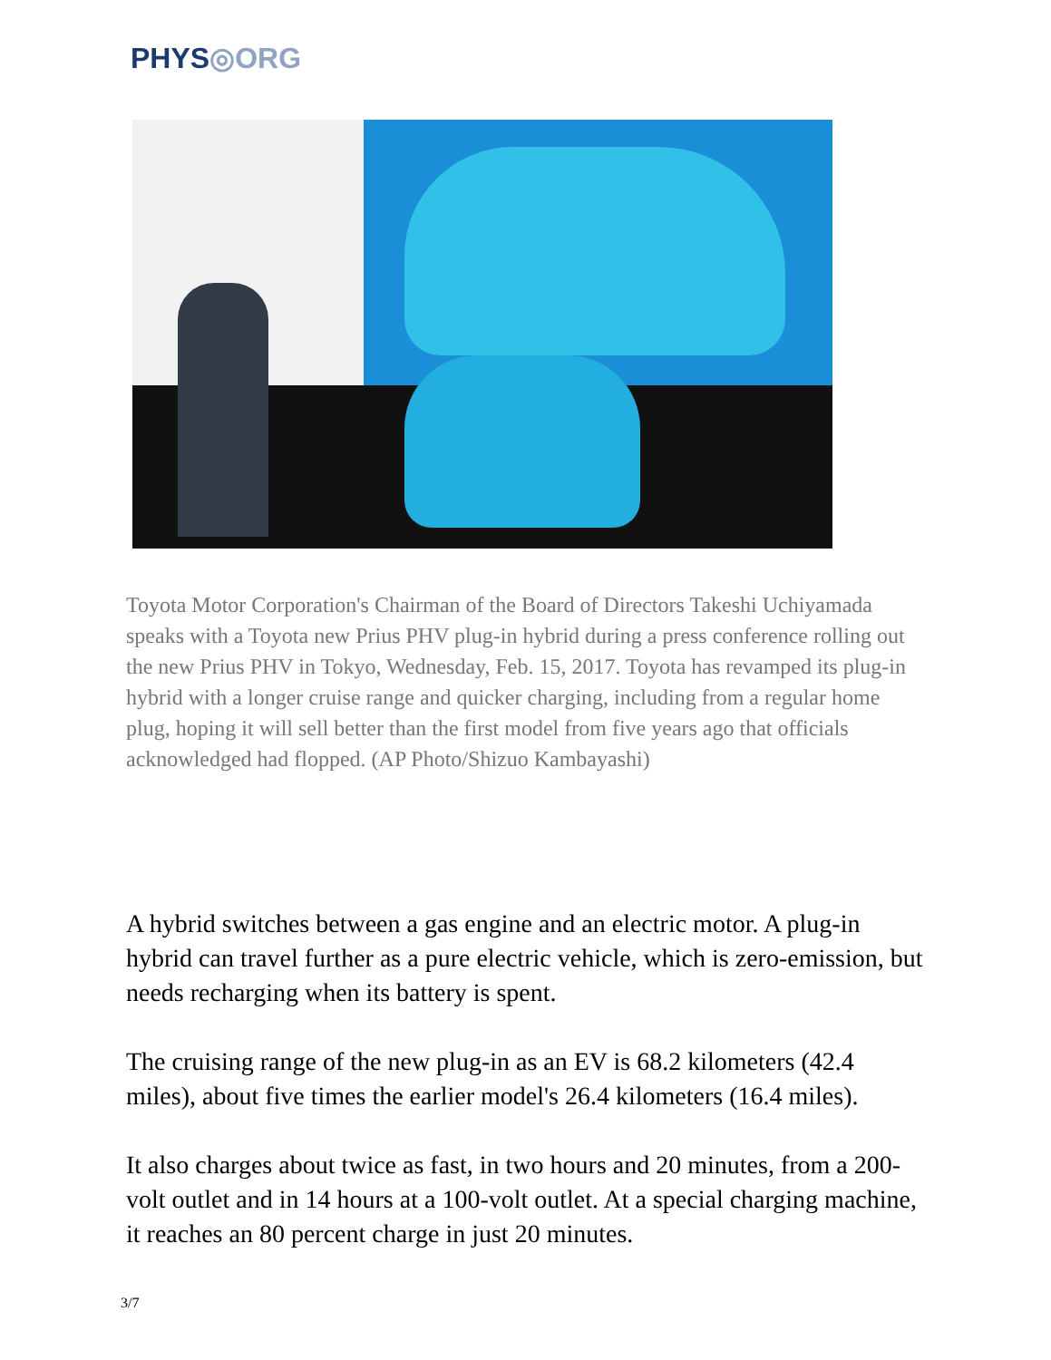PHYS◎ORG
Toyota Motor Corporation's Chairman of the Board of Directors Takeshi Uchiyamada speaks with a Toyota new Prius PHV plug-in hybrid during a press conference rolling out the new Prius PHV in Tokyo, Wednesday, Feb. 15, 2017. Toyota has revamped its plug-in hybrid with a longer cruise range and quicker charging, including from a regular home plug, hoping it will sell better than the first model from five years ago that officials acknowledged had flopped. (AP Photo/Shizuo Kambayashi)
A hybrid switches between a gas engine and an electric motor. A plug-in hybrid can travel further as a pure electric vehicle, which is zero-emission, but needs recharging when its battery is spent.
The cruising range of the new plug-in as an EV is 68.2 kilometers (42.4 miles), about five times the earlier model's 26.4 kilometers (16.4 miles).
It also charges about twice as fast, in two hours and 20 minutes, from a 200-volt outlet and in 14 hours at a 100-volt outlet. At a special charging machine, it reaches an 80 percent charge in just 20 minutes.
3/7